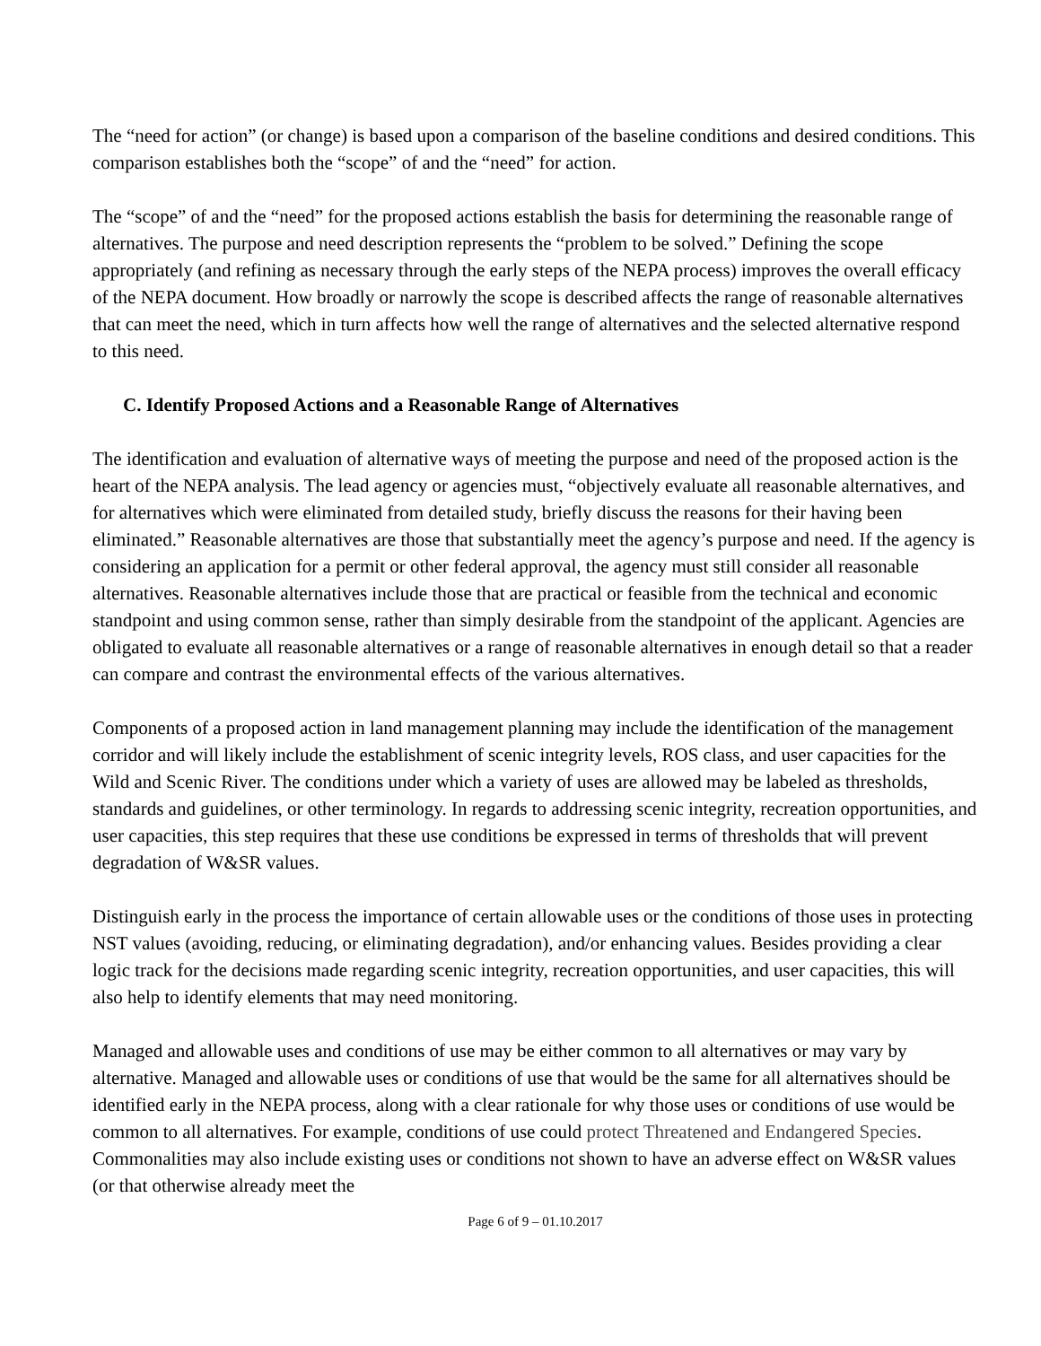The “need for action” (or change) is based upon a comparison of the baseline conditions and desired conditions. This comparison establishes both the “scope” of and the “need” for action.
The “scope” of and the “need” for the proposed actions establish the basis for determining the reasonable range of alternatives. The purpose and need description represents the “problem to be solved.” Defining the scope appropriately (and refining as necessary through the early steps of the NEPA process) improves the overall efficacy of the NEPA document. How broadly or narrowly the scope is described affects the range of reasonable alternatives that can meet the need, which in turn affects how well the range of alternatives and the selected alternative respond to this need.
C. Identify Proposed Actions and a Reasonable Range of Alternatives
The identification and evaluation of alternative ways of meeting the purpose and need of the proposed action is the heart of the NEPA analysis. The lead agency or agencies must, “objectively evaluate all reasonable alternatives, and for alternatives which were eliminated from detailed study, briefly discuss the reasons for their having been eliminated.” Reasonable alternatives are those that substantially meet the agency’s purpose and need. If the agency is considering an application for a permit or other federal approval, the agency must still consider all reasonable alternatives. Reasonable alternatives include those that are practical or feasible from the technical and economic standpoint and using common sense, rather than simply desirable from the standpoint of the applicant. Agencies are obligated to evaluate all reasonable alternatives or a range of reasonable alternatives in enough detail so that a reader can compare and contrast the environmental effects of the various alternatives.
Components of a proposed action in land management planning may include the identification of the management corridor and will likely include the establishment of scenic integrity levels, ROS class, and user capacities for the Wild and Scenic River. The conditions under which a variety of uses are allowed may be labeled as thresholds, standards and guidelines, or other terminology. In regards to addressing scenic integrity, recreation opportunities, and user capacities, this step requires that these use conditions be expressed in terms of thresholds that will prevent degradation of W&SR values.
Distinguish early in the process the importance of certain allowable uses or the conditions of those uses in protecting NST values (avoiding, reducing, or eliminating degradation), and/or enhancing values. Besides providing a clear logic track for the decisions made regarding scenic integrity, recreation opportunities, and user capacities, this will also help to identify elements that may need monitoring.
Managed and allowable uses and conditions of use may be either common to all alternatives or may vary by alternative. Managed and allowable uses or conditions of use that would be the same for all alternatives should be identified early in the NEPA process, along with a clear rationale for why those uses or conditions of use would be common to all alternatives. For example, conditions of use could protect Threatened and Endangered Species. Commonalities may also include existing uses or conditions not shown to have an adverse effect on W&SR values (or that otherwise already meet the
Page 6 of 9 – 01.10.2017